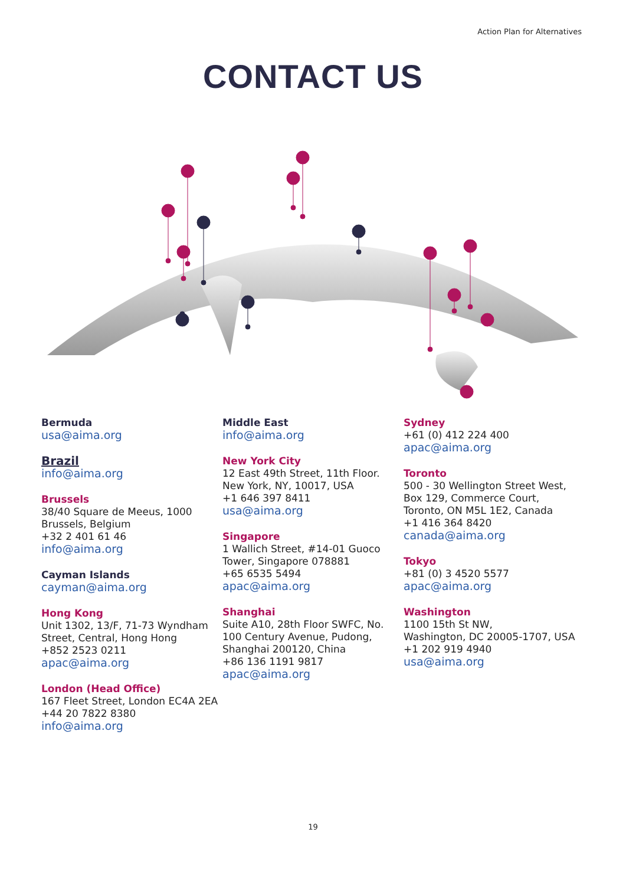Action Plan for Alternatives
CONTACT US
Bermuda
usa@aima.org
Brazil
info@aima.org
Brussels
38/40 Square de Meeus, 1000
Brussels, Belgium
+32 2 401 61 46
info@aima.org
Cayman Islands
cayman@aima.org
Hong Kong
Unit 1302, 13/F, 71-73 Wyndham
Street, Central, Hong Hong
+852 2523 0211
apac@aima.org
London (Head Office)
167 Fleet Street, London EC4A 2EA
+44 20 7822 8380
info@aima.org
Middle East
info@aima.org
New York City
12 East 49th Street, 11th Floor.
New York, NY, 10017, USA
+1 646 397 8411
usa@aima.org
Singapore
1 Wallich Street, #14-01 Guoco
Tower, Singapore 078881
+65 6535 5494
apac@aima.org
Shanghai
Suite A10, 28th Floor SWFC, No.
100 Century Avenue, Pudong,
Shanghai 200120, China
+86 136 1191 9817
apac@aima.org
Sydney
+61 (0) 412 224 400
apac@aima.org
Toronto
500 - 30 Wellington Street West,
Box 129, Commerce Court,
Toronto, ON M5L 1E2, Canada
+1 416 364 8420
canada@aima.org
Tokyo
+81 (0) 3 4520 5577
apac@aima.org
Washington
1100 15th St NW,
Washington, DC 20005-1707, USA
+1 202 919 4940
usa@aima.org
19